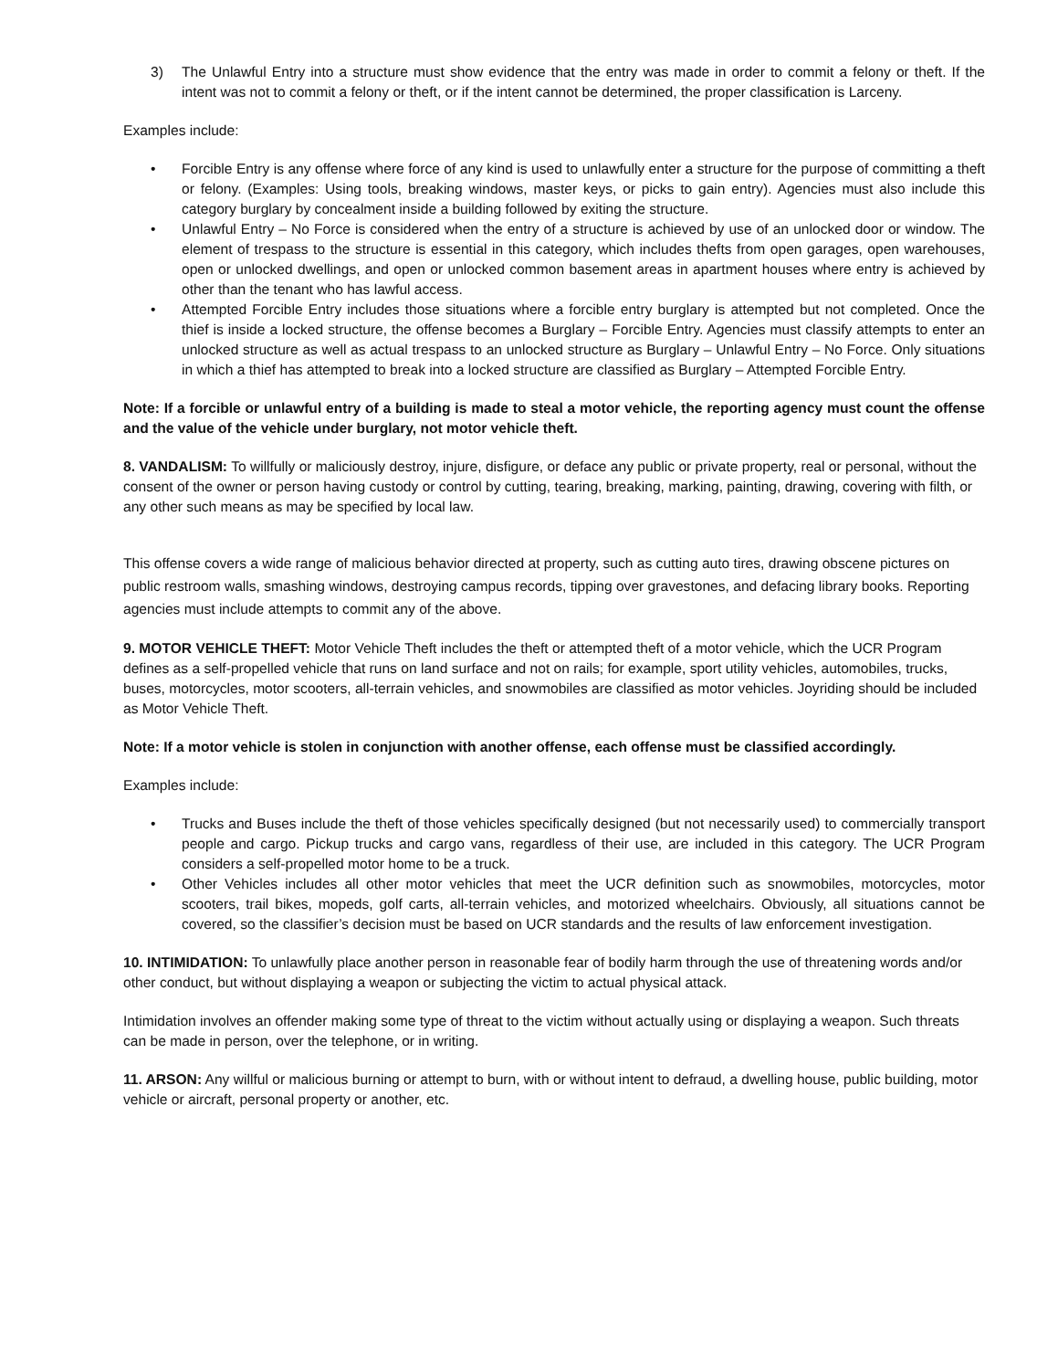3) The Unlawful Entry into a structure must show evidence that the entry was made in order to commit a felony or theft. If the intent was not to commit a felony or theft, or if the intent cannot be determined, the proper classification is Larceny.
Examples include:
• Forcible Entry is any offense where force of any kind is used to unlawfully enter a structure for the purpose of committing a theft or felony. (Examples: Using tools, breaking windows, master keys, or picks to gain entry). Agencies must also include this category burglary by concealment inside a building followed by exiting the structure.
• Unlawful Entry – No Force is considered when the entry of a structure is achieved by use of an unlocked door or window. The element of trespass to the structure is essential in this category, which includes thefts from open garages, open warehouses, open or unlocked dwellings, and open or unlocked common basement areas in apartment houses where entry is achieved by other than the tenant who has lawful access.
• Attempted Forcible Entry includes those situations where a forcible entry burglary is attempted but not completed. Once the thief is inside a locked structure, the offense becomes a Burglary – Forcible Entry. Agencies must classify attempts to enter an unlocked structure as well as actual trespass to an unlocked structure as Burglary – Unlawful Entry – No Force. Only situations in which a thief has attempted to break into a locked structure are classified as Burglary – Attempted Forcible Entry.
Note: If a forcible or unlawful entry of a building is made to steal a motor vehicle, the reporting agency must count the offense and the value of the vehicle under burglary, not motor vehicle theft.
8. VANDALISM: To willfully or maliciously destroy, injure, disfigure, or deface any public or private property, real or personal, without the consent of the owner or person having custody or control by cutting, tearing, breaking, marking, painting, drawing, covering with filth, or any other such means as may be specified by local law.
This offense covers a wide range of malicious behavior directed at property, such as cutting auto tires, drawing obscene pictures on public restroom walls, smashing windows, destroying campus records, tipping over gravestones, and defacing library books. Reporting agencies must include attempts to commit any of the above.
9. MOTOR VEHICLE THEFT: Motor Vehicle Theft includes the theft or attempted theft of a motor vehicle, which the UCR Program defines as a self-propelled vehicle that runs on land surface and not on rails; for example, sport utility vehicles, automobiles, trucks, buses, motorcycles, motor scooters, all-terrain vehicles, and snowmobiles are classified as motor vehicles. Joyriding should be included as Motor Vehicle Theft.
Note: If a motor vehicle is stolen in conjunction with another offense, each offense must be classified accordingly.
Examples include:
• Trucks and Buses include the theft of those vehicles specifically designed (but not necessarily used) to commercially transport people and cargo. Pickup trucks and cargo vans, regardless of their use, are included in this category. The UCR Program considers a self-propelled motor home to be a truck.
• Other Vehicles includes all other motor vehicles that meet the UCR definition such as snowmobiles, motorcycles, motor scooters, trail bikes, mopeds, golf carts, all-terrain vehicles, and motorized wheelchairs. Obviously, all situations cannot be covered, so the classifier’s decision must be based on UCR standards and the results of law enforcement investigation.
10. INTIMIDATION: To unlawfully place another person in reasonable fear of bodily harm through the use of threatening words and/or other conduct, but without displaying a weapon or subjecting the victim to actual physical attack.
Intimidation involves an offender making some type of threat to the victim without actually using or displaying a weapon. Such threats can be made in person, over the telephone, or in writing.
11. ARSON: Any willful or malicious burning or attempt to burn, with or without intent to defraud, a dwelling house, public building, motor vehicle or aircraft, personal property or another, etc.